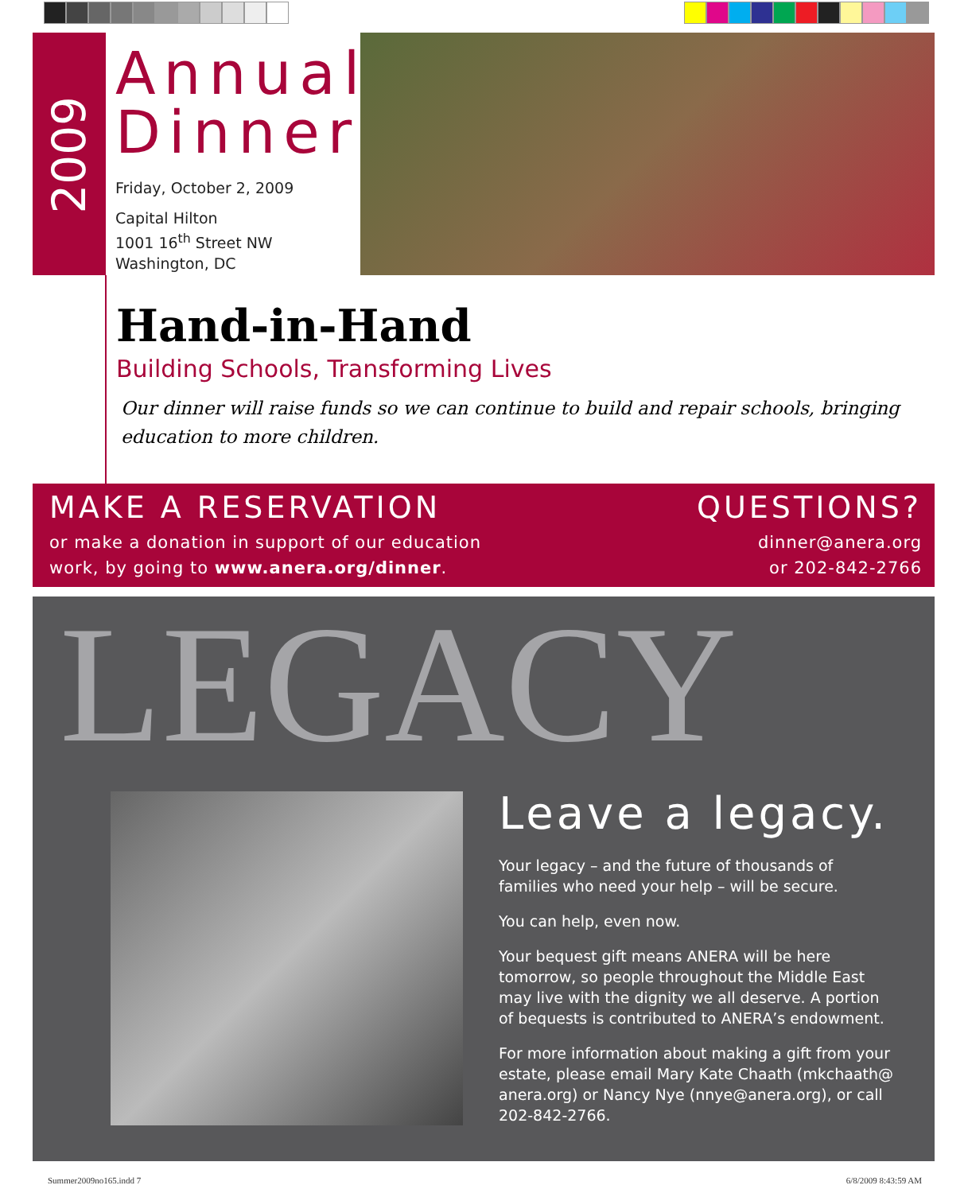2009
Annual Dinner
Friday, October 2, 2009
Capital Hilton
1001 16<sup>th</sup> Street NW
Washington, DC
Hand-in-Hand
Building Schools, Transforming Lives
Our dinner will raise funds so we can continue to build and repair schools, bringing education to more children.
MAKE A RESERVATION
or make a donation in support of our education
work, by going to www.anera.org/dinner.
QUESTIONS?
dinner@anera.org
or 202-842-2766
LEGACY
Leave a legacy.
Your legacy – and the future of thousands of families who need your help – will be secure.
You can help, even now.
Your bequest gift means ANERA will be here tomorrow, so people throughout the Middle East may live with the dignity we all deserve. A portion of bequests is contributed to ANERA’s endowment.
For more information about making a gift from your estate, please email Mary Kate Chaath (mkchaath@ anera.org) or Nancy Nye (nnye@anera.org), or call 202-842-2766.
Summer2009no165.indd 7 6/8/2009 8:43:59 AM